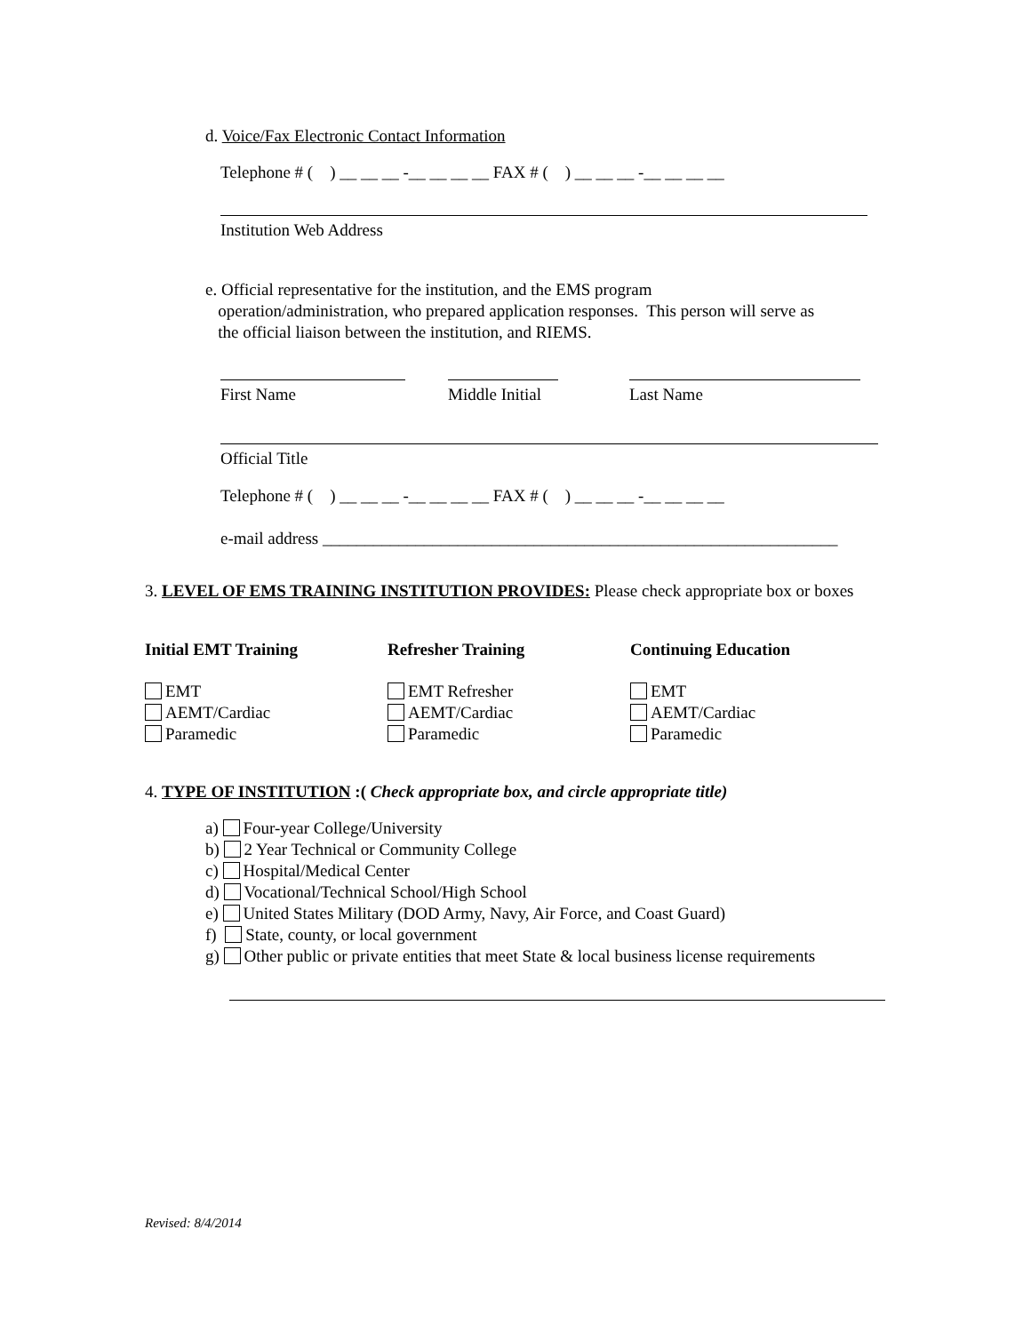d. Voice/Fax Electronic Contact Information
Telephone # ( ) __ __ __ -__ __ __ __ FAX # ( ) __ __ __ -__ __ __ __
Institution Web Address
e. Official representative for the institution, and the EMS program
operation/administration, who prepared application responses. This person will serve as
the official liaison between the institution, and RIEMS.
First Name Middle Initial Last Name
Official Title
Telephone # ( ) __ __ __ -__ __ __ __ FAX # ( ) __ __ __ -__ __ __ __
e-mail address _____________________________________________________________
3. LEVEL OF EMS TRAINING INSTITUTION PROVIDES: Please check appropriate box or boxes
Initial EMT Training Refresher Training Continuing Education
EMT
AEMT/Cardiac
Paramedic
EMT Refresher
AEMT/Cardiac
Paramedic
EMT
AEMT/Cardiac
Paramedic
4. TYPE OF INSTITUTION :( Check appropriate box, and circle appropriate title)
a) Four-year College/University
b) 2 Year Technical or Community College
c) Hospital/Medical Center
d) Vocational/Technical School/High School
e) United States Military (DOD Army, Navy, Air Force, and Coast Guard)
f) State, county, or local government
g) Other public or private entities that meet State & local business license requirements
Revised: 8/4/2014